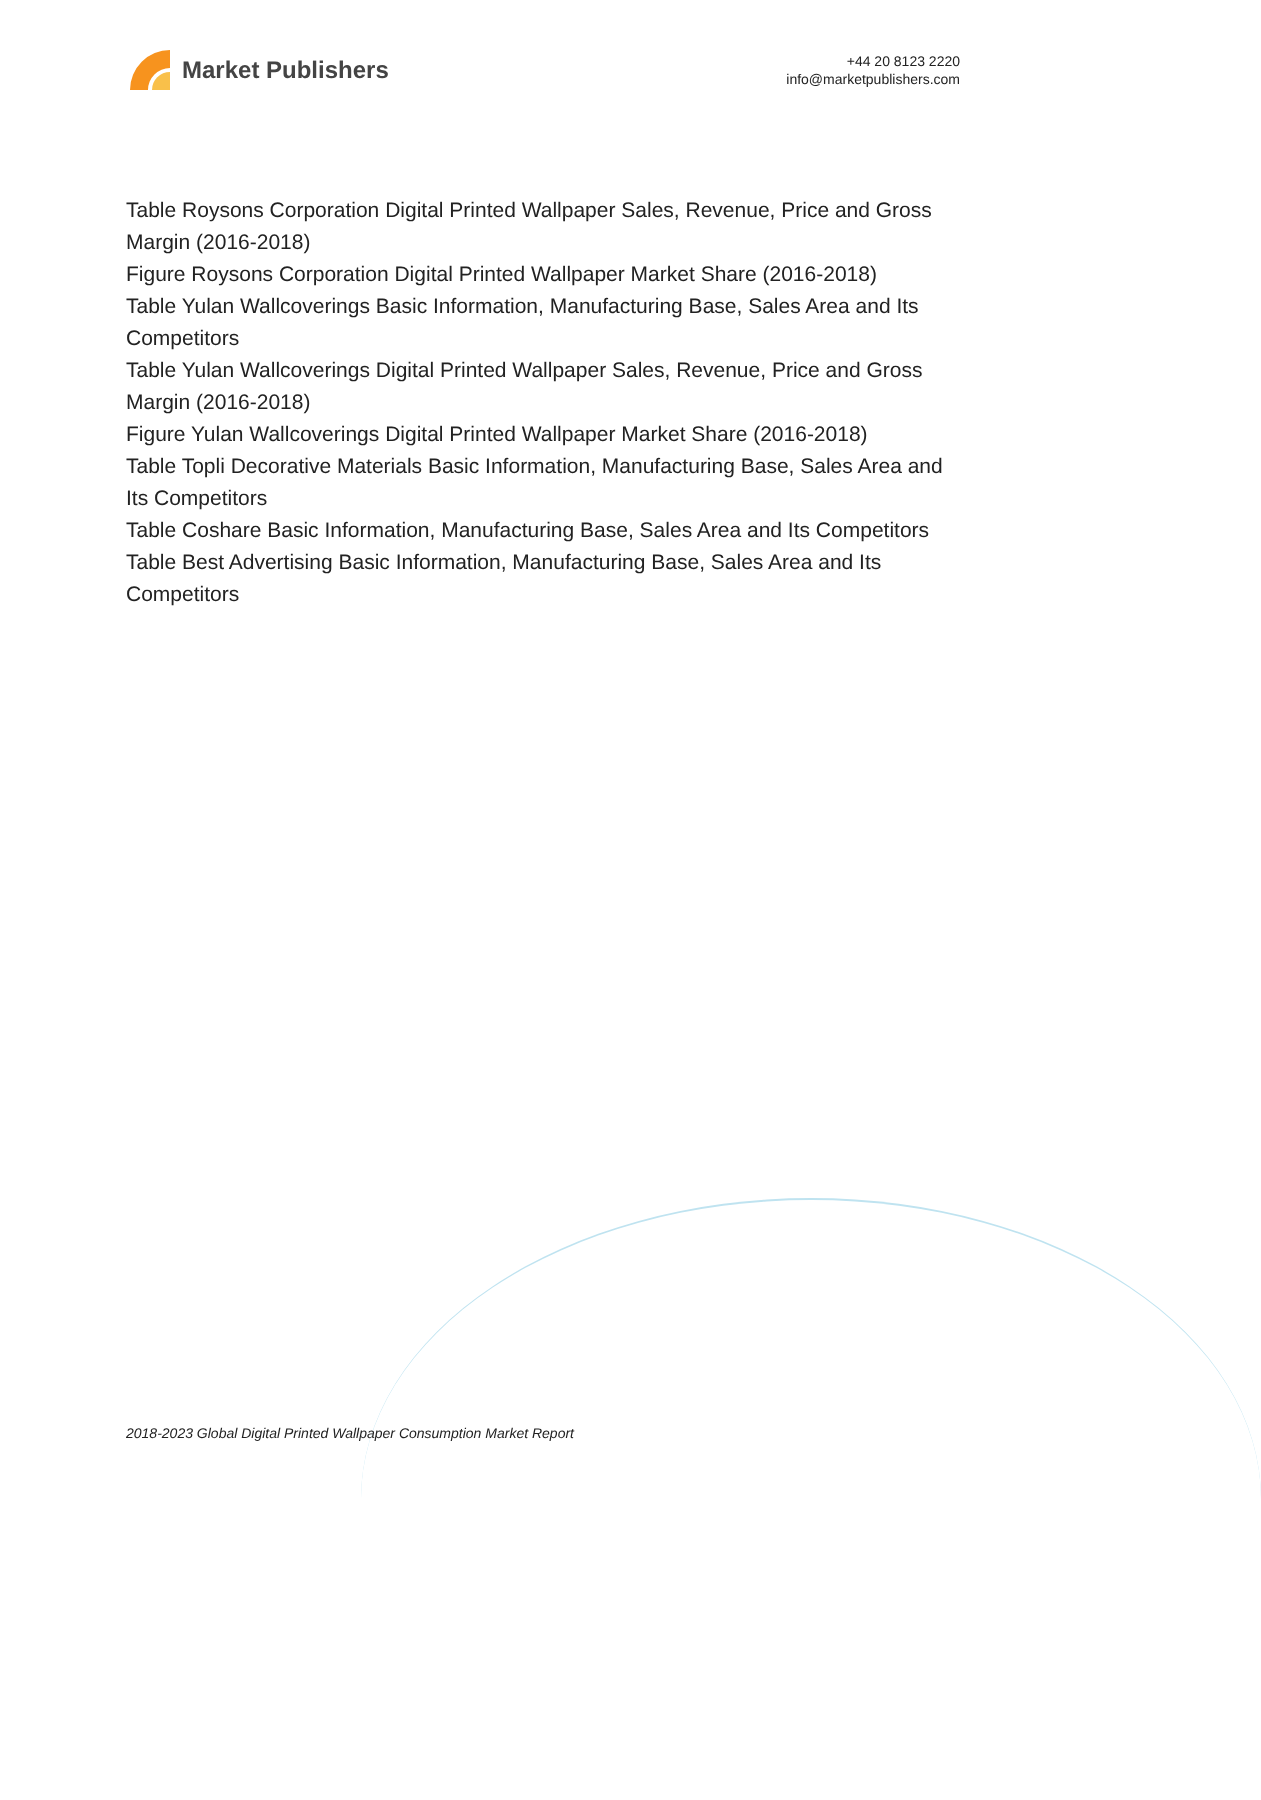Market Publishers
+44 20 8123 2220
info@marketpublishers.com
Table Roysons Corporation Digital Printed Wallpaper Sales, Revenue, Price and Gross Margin (2016-2018)
Figure Roysons Corporation Digital Printed Wallpaper Market Share (2016-2018)
Table Yulan Wallcoverings Basic Information, Manufacturing Base, Sales Area and Its Competitors
Table Yulan Wallcoverings Digital Printed Wallpaper Sales, Revenue, Price and Gross Margin (2016-2018)
Figure Yulan Wallcoverings Digital Printed Wallpaper Market Share (2016-2018)
Table Topli Decorative Materials Basic Information, Manufacturing Base, Sales Area and Its Competitors
Table Coshare Basic Information, Manufacturing Base, Sales Area and Its Competitors
Table Best Advertising Basic Information, Manufacturing Base, Sales Area and Its Competitors
2018-2023 Global Digital Printed Wallpaper Consumption Market Report